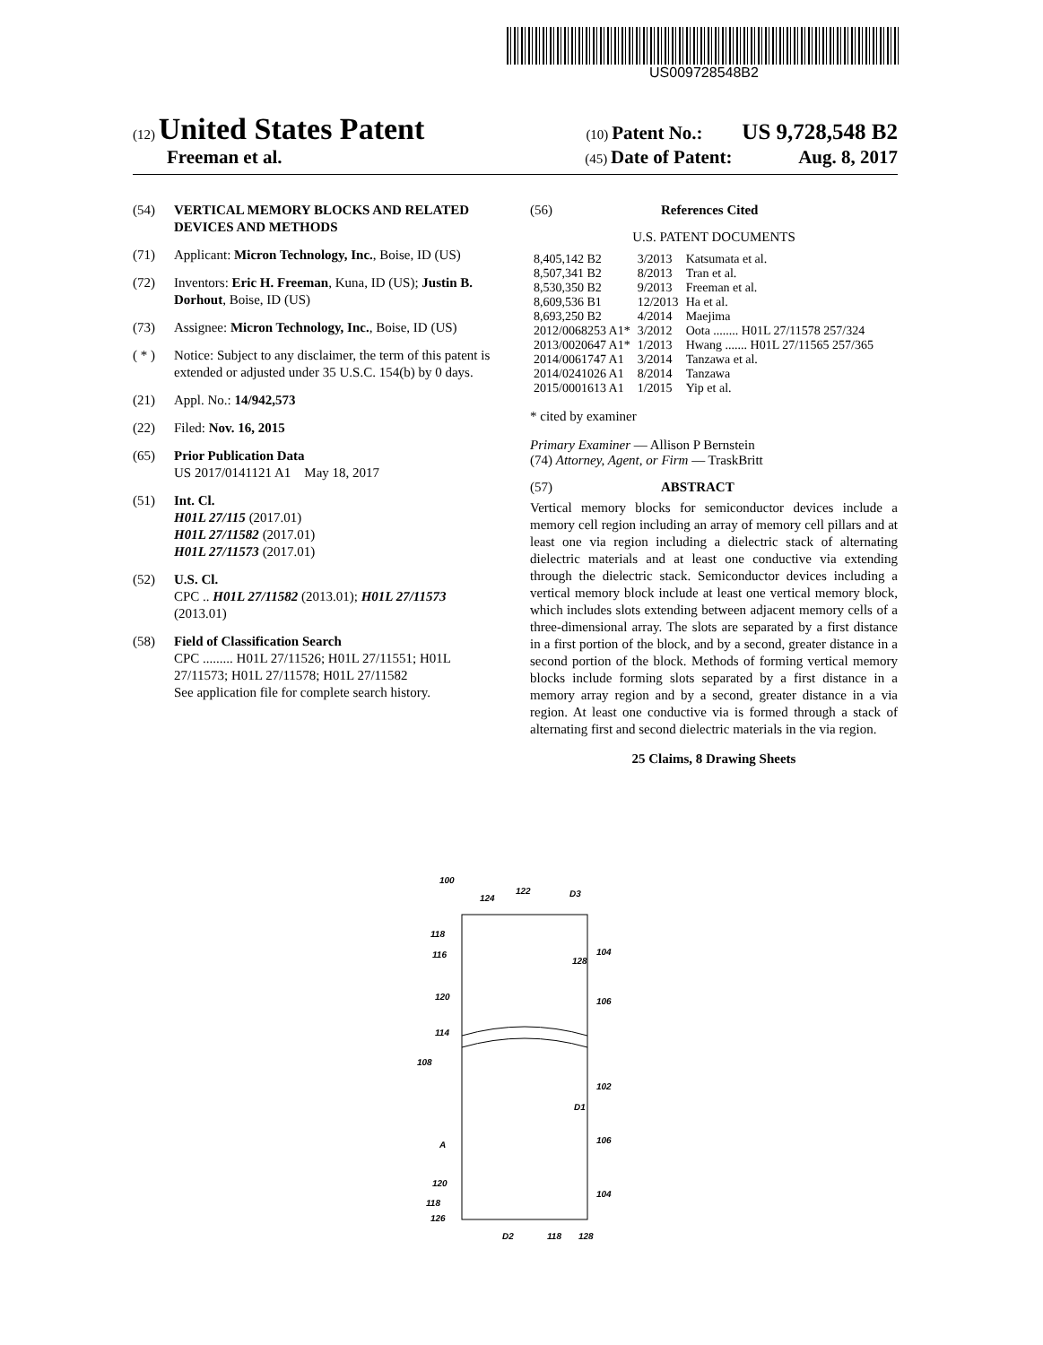US009728548B2
(12) United States Patent
(10) Patent No.: US 9,728,548 B2
Freeman et al.
(45) Date of Patent: Aug. 8, 2017
(54) VERTICAL MEMORY BLOCKS AND RELATED DEVICES AND METHODS
(71) Applicant: Micron Technology, Inc., Boise, ID (US)
(72) Inventors: Eric H. Freeman, Kuna, ID (US); Justin B. Dorhout, Boise, ID (US)
(73) Assignee: Micron Technology, Inc., Boise, ID (US)
( * ) Notice: Subject to any disclaimer, the term of this patent is extended or adjusted under 35 U.S.C. 154(b) by 0 days.
(21) Appl. No.: 14/942,573
(22) Filed: Nov. 16, 2015
(65) Prior Publication Data
US 2017/0141121 A1 May 18, 2017
(51) Int. Cl.
H01L 27/115 (2017.01)
H01L 27/11582 (2017.01)
H01L 27/11573 (2017.01)
(52) U.S. Cl.
CPC .. H01L 27/11582 (2013.01); H01L 27/11573 (2013.01)
(58) Field of Classification Search
CPC ......... H01L 27/11526; H01L 27/11551; H01L 27/11573; H01L 27/11578; H01L 27/11582
See application file for complete search history.
(56) References Cited
U.S. PATENT DOCUMENTS
| 8,405,142 B2 | 3/2013 | Katsumata et al. |
| 8,507,341 B2 | 8/2013 | Tran et al. |
| 8,530,350 B2 | 9/2013 | Freeman et al. |
| 8,609,536 B1 | 12/2013 | Ha et al. |
| 8,693,250 B2 | 4/2014 | Maejima |
| 2012/0068253 A1* | 3/2012 | Oota ........ H01L 27/11578 257/324 |
| 2013/0020647 A1* | 1/2013 | Hwang ....... H01L 27/11565 257/365 |
| 2014/0061747 A1 | 3/2014 | Tanzawa et al. |
| 2014/0241026 A1 | 8/2014 | Tanzawa |
| 2015/0001613 A1 | 1/2015 | Yip et al. |
* cited by examiner
Primary Examiner — Allison P Bernstein
(74) Attorney, Agent, or Firm — TraskBritt
(57) ABSTRACT
Vertical memory blocks for semiconductor devices include a memory cell region including an array of memory cell pillars and at least one via region including a dielectric stack of alternating dielectric materials and at least one conductive via extending through the dielectric stack. Semiconductor devices including a vertical memory block include at least one vertical memory block, which includes slots extending between adjacent memory cells of a three-dimensional array. The slots are separated by a first distance in a first portion of the block, and by a second, greater distance in a second portion of the block. Methods of forming vertical memory blocks include forming slots separated by a first distance in a memory array region and by a second, greater distance in a via region. At least one conductive via is formed through a stack of alternating first and second dielectric materials in the via region.
25 Claims, 8 Drawing Sheets
100
124
122
D3
118
116
120
114
108
A
120
118
126
104
106
102
106
104
128
D1
D2
118
128